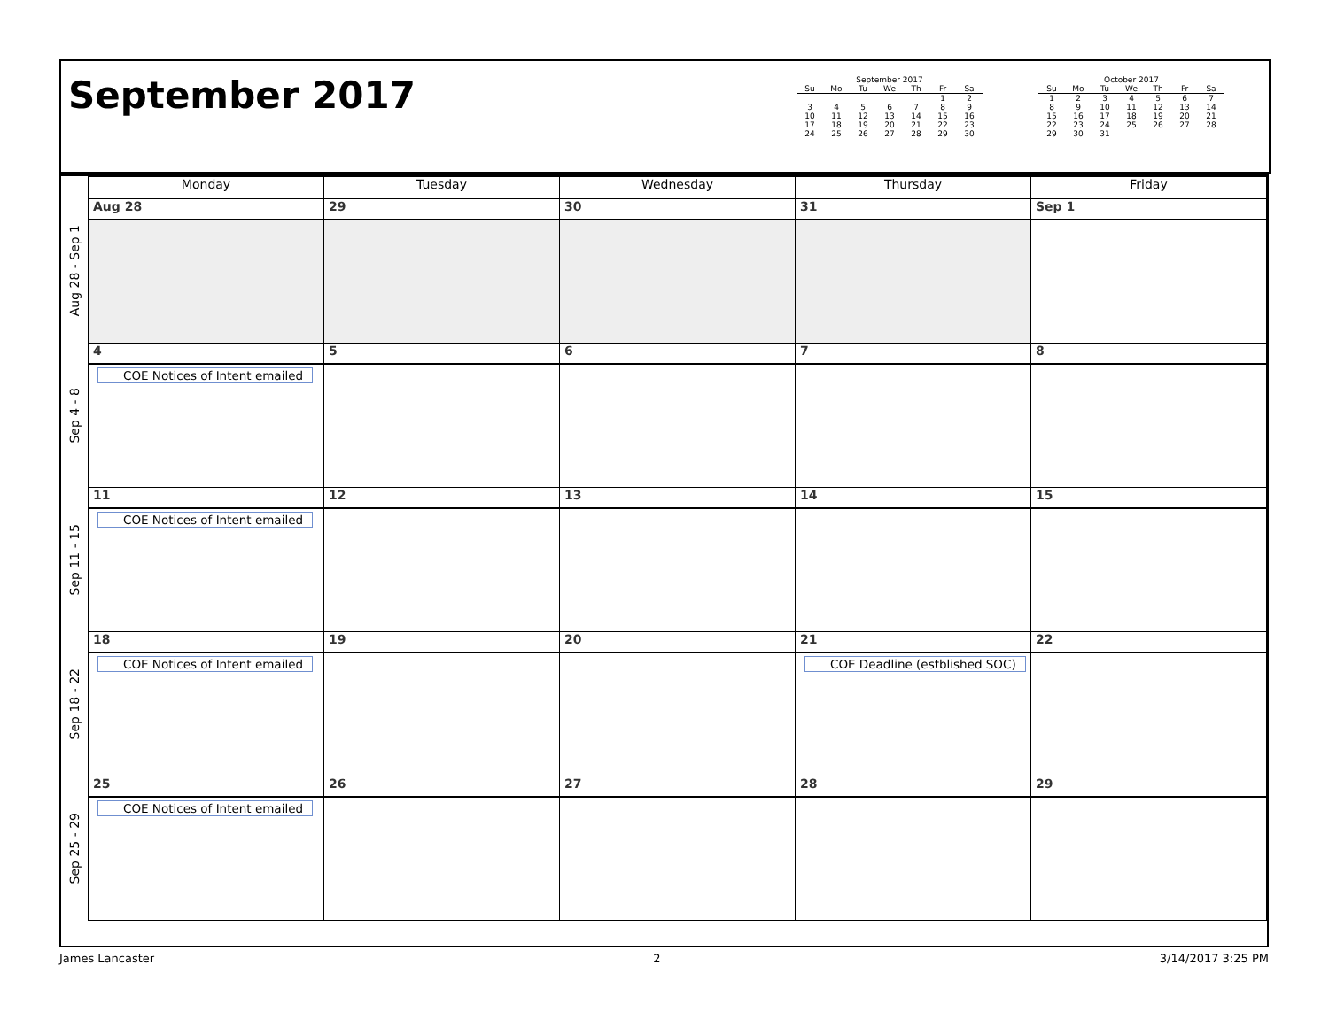September 2017
September 2017
| Su | Mo | Tu | We | Th | Fr | Sa |
| --- | --- | --- | --- | --- | --- | --- |
| | | | | | 1 | 2 |
| 3 | 4 | 5 | 6 | 7 | 8 | 9 |
| 10 | 11 | 12 | 13 | 14 | 15 | 16 |
| 17 | 18 | 19 | 20 | 21 | 22 | 23 |
| 24 | 25 | 26 | 27 | 28 | 29 | 30 |
October 2017
| Su | Mo | Tu | We | Th | Fr | Sa |
| --- | --- | --- | --- | --- | --- | --- |
| 1 | 2 | 3 | 4 | 5 | 6 | 7 |
| 8 | 9 | 10 | 11 | 12 | 13 | 14 |
| 15 | 16 | 17 | 18 | 19 | 20 | 21 |
| 22 | 23 | 24 | 25 | 26 | 27 | 28 |
| 29 | 30 | 31 | | | | |
| | Monday | Tuesday | Wednesday | Thursday | Friday |
| --- | --- | --- | --- | --- | --- |
| Aug 28 - Sep 1 | Aug 28 | 29 | 30 | 31 | Sep 1 |
| Sep 4 - 8 | 4 | 5 | 6 | 7 | 8 |
| | COE Notices of Intent emailed | | | | |
| Sep 11 - 15 | 11 | 12 | 13 | 14 | 15 |
| | COE Notices of Intent emailed | | | | |
| Sep 18 - 22 | 18 | 19 | 20 | 21 | 22 |
| | COE Notices of Intent emailed | | | COE Deadline (estblished SOC) | |
| Sep 25 - 29 | 25 | 26 | 27 | 28 | 29 |
| | COE Notices of Intent emailed | | | | |
James Lancaster 2 3/14/2017 3:25 PM